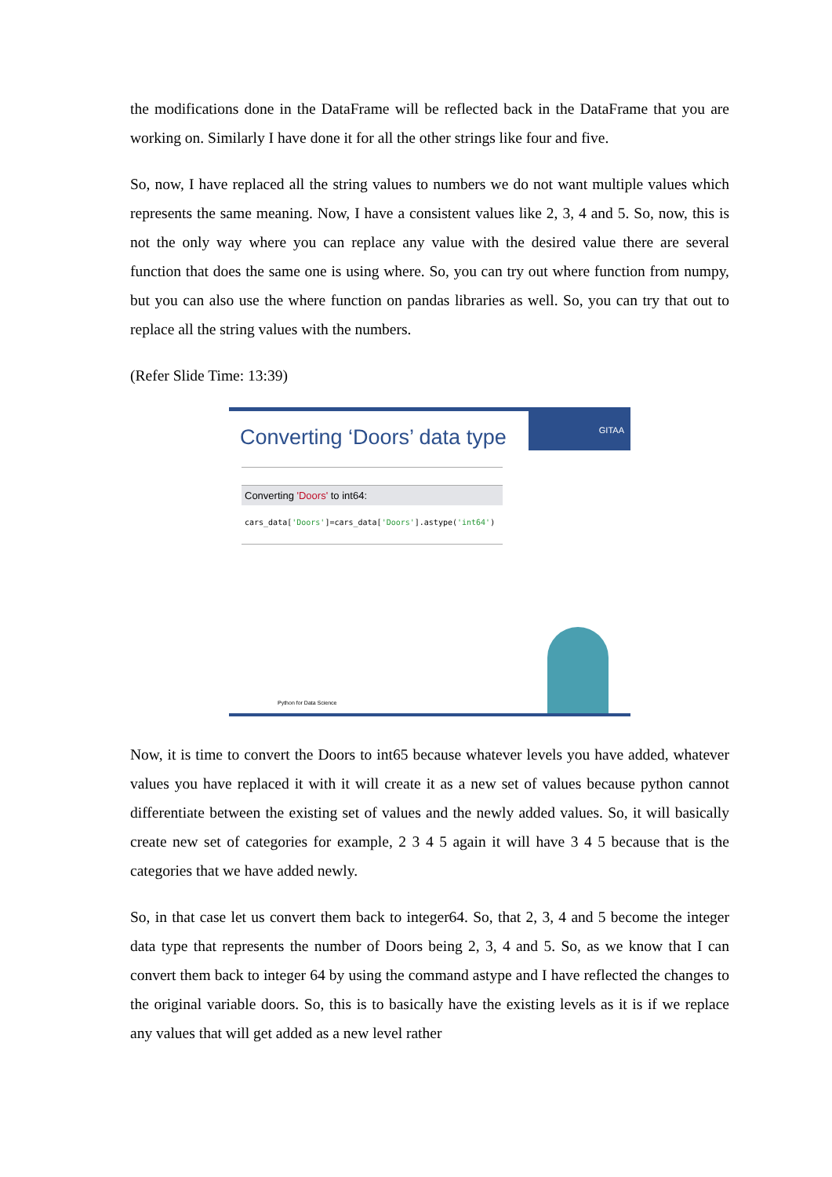the modifications done in the DataFrame will be reflected back in the DataFrame that you are working on. Similarly I have done it for all the other strings like four and five.
So, now, I have replaced all the string values to numbers we do not want multiple values which represents the same meaning. Now, I have a consistent values like 2, 3, 4 and 5. So, now, this is not the only way where you can replace any value with the desired value there are several function that does the same one is using where. So, you can try out where function from numpy, but you can also use the where function on pandas libraries as well. So, you can try that out to replace all the string values with the numbers.
(Refer Slide Time: 13:39)
GITAA
Converting ‘Doors’ data type
Converting 'Doors' to int64:
cars_data['Doors']=cars_data['Doors'].astype('int64')
Python for Data Science
Now, it is time to convert the Doors to int65 because whatever levels you have added, whatever values you have replaced it with it will create it as a new set of values because python cannot differentiate between the existing set of values and the newly added values. So, it will basically create new set of categories for example, 2 3 4 5 again it will have 3 4 5 because that is the categories that we have added newly.
So, in that case let us convert them back to integer64. So, that 2, 3, 4 and 5 become the integer data type that represents the number of Doors being 2, 3, 4 and 5. So, as we know that I can convert them back to integer 64 by using the command astype and I have reflected the changes to the original variable doors. So, this is to basically have the existing levels as it is if we replace any values that will get added as a new level rather